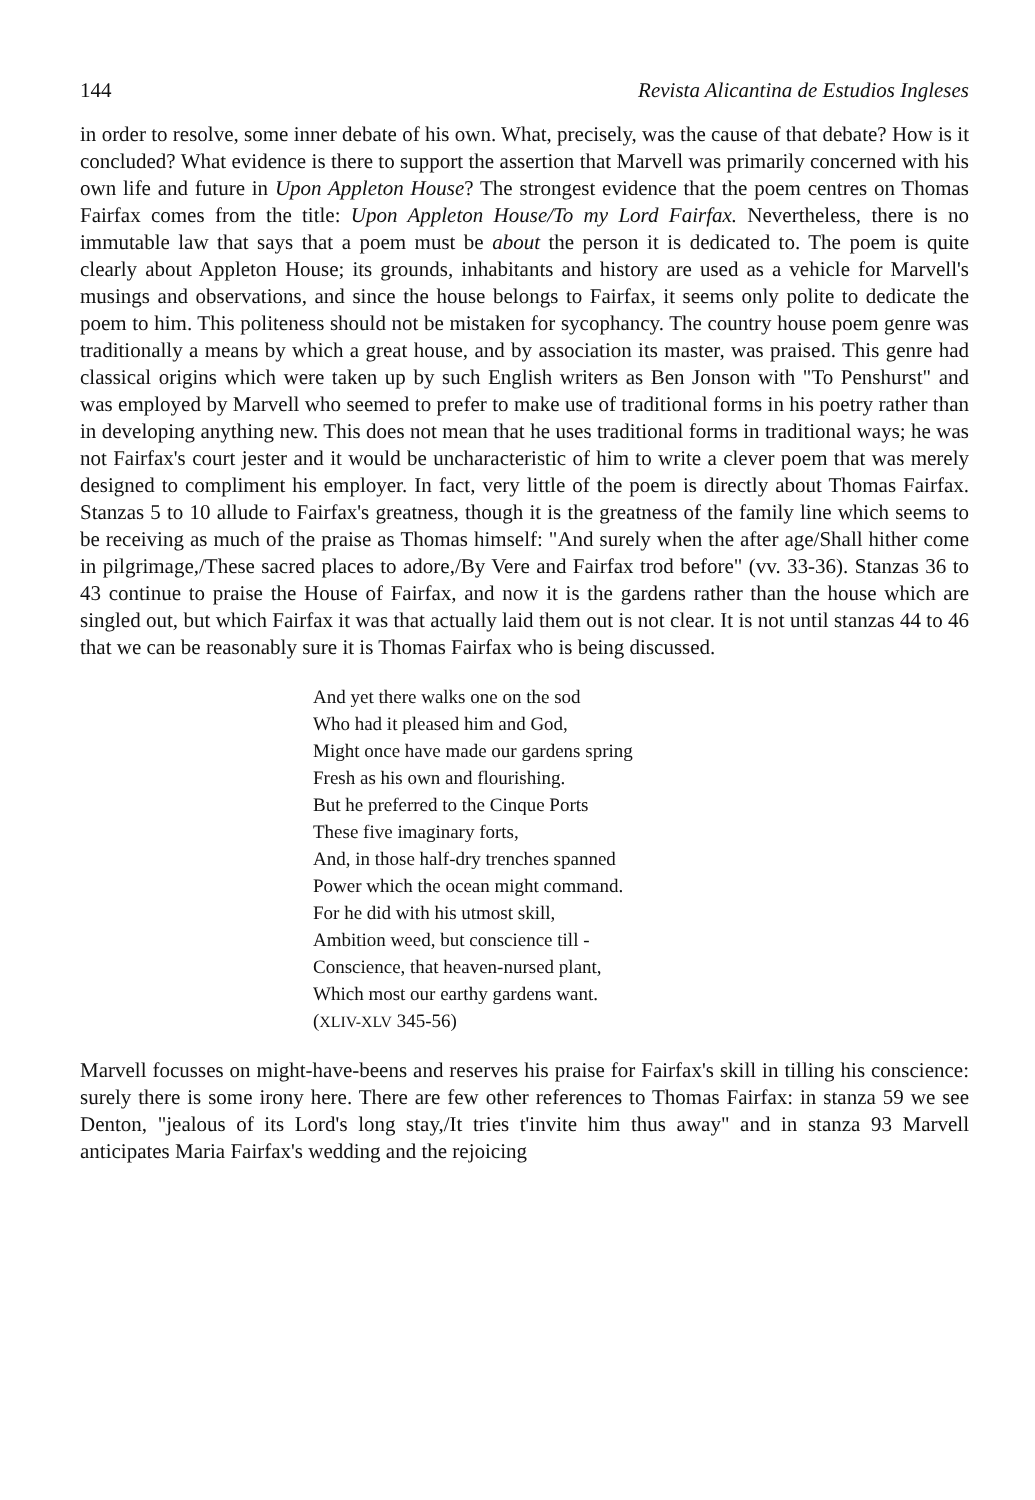144 Revista Alicantina de Estudios Ingleses
in order to resolve, some inner debate of his own. What, precisely, was the cause of that debate? How is it concluded? What evidence is there to support the assertion that Marvell was primarily concerned with his own life and future in Upon Appleton House? The strongest evidence that the poem centres on Thomas Fairfax comes from the title: Upon Appleton House/To my Lord Fairfax. Nevertheless, there is no immutable law that says that a poem must be about the person it is dedicated to. The poem is quite clearly about Appleton House; its grounds, inhabitants and history are used as a vehicle for Marvell's musings and observations, and since the house belongs to Fairfax, it seems only polite to dedicate the poem to him. This politeness should not be mistaken for sycophancy. The country house poem genre was traditionally a means by which a great house, and by association its master, was praised. This genre had classical origins which were taken up by such English writers as Ben Jonson with "To Penshurst" and was employed by Marvell who seemed to prefer to make use of traditional forms in his poetry rather than in developing anything new. This does not mean that he uses traditional forms in traditional ways; he was not Fairfax's court jester and it would be uncharacteristic of him to write a clever poem that was merely designed to compliment his employer. In fact, very little of the poem is directly about Thomas Fairfax. Stanzas 5 to 10 allude to Fairfax's greatness, though it is the greatness of the family line which seems to be receiving as much of the praise as Thomas himself: "And surely when the after age/Shall hither come in pilgrimage,/These sacred places to adore,/By Vere and Fairfax trod before" (vv. 33-36). Stanzas 36 to 43 continue to praise the House of Fairfax, and now it is the gardens rather than the house which are singled out, but which Fairfax it was that actually laid them out is not clear. It is not until stanzas 44 to 46 that we can be reasonably sure it is Thomas Fairfax who is being discussed.
And yet there walks one on the sod
Who had it pleased him and God,
Might once have made our gardens spring
Fresh as his own and flourishing.
But he preferred to the Cinque Ports
These five imaginary forts,
And, in those half-dry trenches spanned
Power which the ocean might command.
For he did with his utmost skill,
Ambition weed, but conscience till -
Conscience, that heaven-nursed plant,
Which most our earthy gardens want.
(XLIV-XLV 345-56)
Marvell focusses on might-have-beens and reserves his praise for Fairfax's skill in tilling his conscience: surely there is some irony here. There are few other references to Thomas Fairfax: in stanza 59 we see Denton, "jealous of its Lord's long stay,/It tries t'invite him thus away" and in stanza 93 Marvell anticipates Maria Fairfax's wedding and the rejoicing